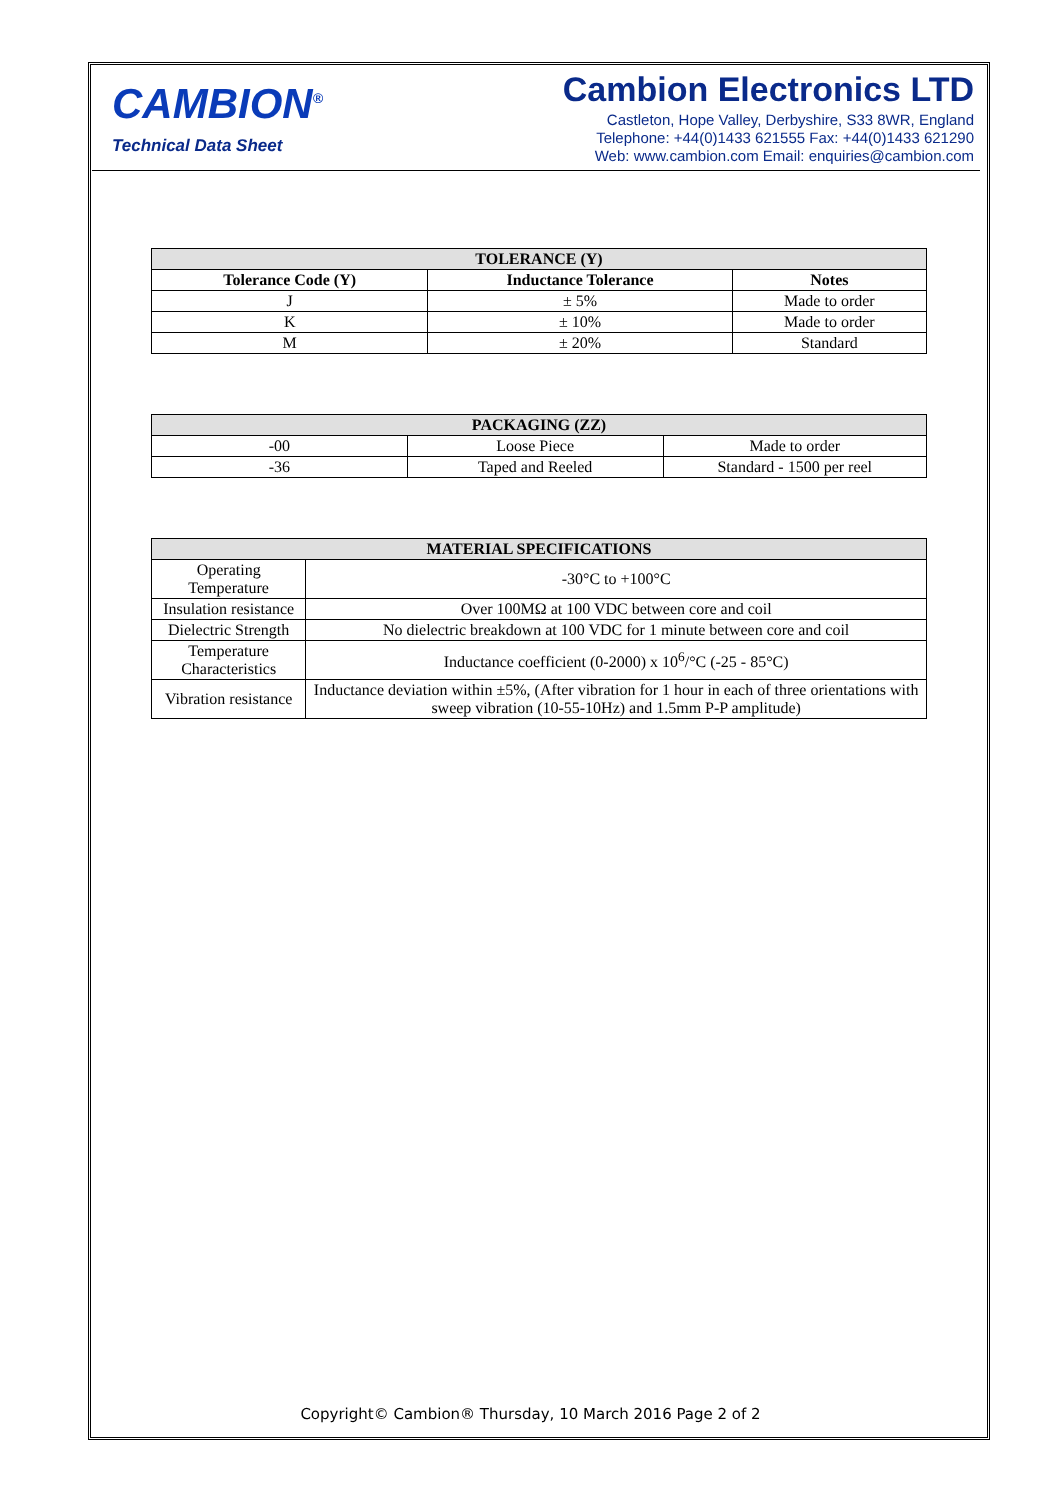CAMBION<sup>®</sup>
Technical Data Sheet
Cambion Electronics LTD
Castleton, Hope Valley, Derbyshire, S33 8WR, England
Telephone: +44(0)1433 621555 Fax: +44(0)1433 621290
Web: www.cambion.com Email: enquiries@cambion.com
| TOLERANCE (Y) | | |
| --- | --- | --- |
| Tolerance Code (Y) | Inductance Tolerance | Notes |
| J | ± 5% | Made to order |
| K | ± 10% | Made to order |
| M | ± 20% | Standard |
| PACKAGING (ZZ) | | |
| --- | --- | --- |
| -00 | Loose Piece | Made to order |
| -36 | Taped and Reeled | Standard - 1500 per reel |
| MATERIAL SPECIFICATIONS | |
| --- | --- |
| Operating Temperature | -30°C to +100°C |
| Insulation resistance | Over 100MΩ at 100 VDC between core and coil |
| Dielectric Strength | No dielectric breakdown at 100 VDC for 1 minute between core and coil |
| Temperature Characteristics | Inductance coefficient (0-2000) x 10<sup>6</sup>/°C (-25 - 85°C) |
| Vibration resistance | Inductance deviation within ±5%, (After vibration for 1 hour in each of three orientations with sweep vibration (10-55-10Hz) and 1.5mm P-P amplitude) |
Copyright© Cambion® Thursday, 10 March 2016 Page 2 of 2